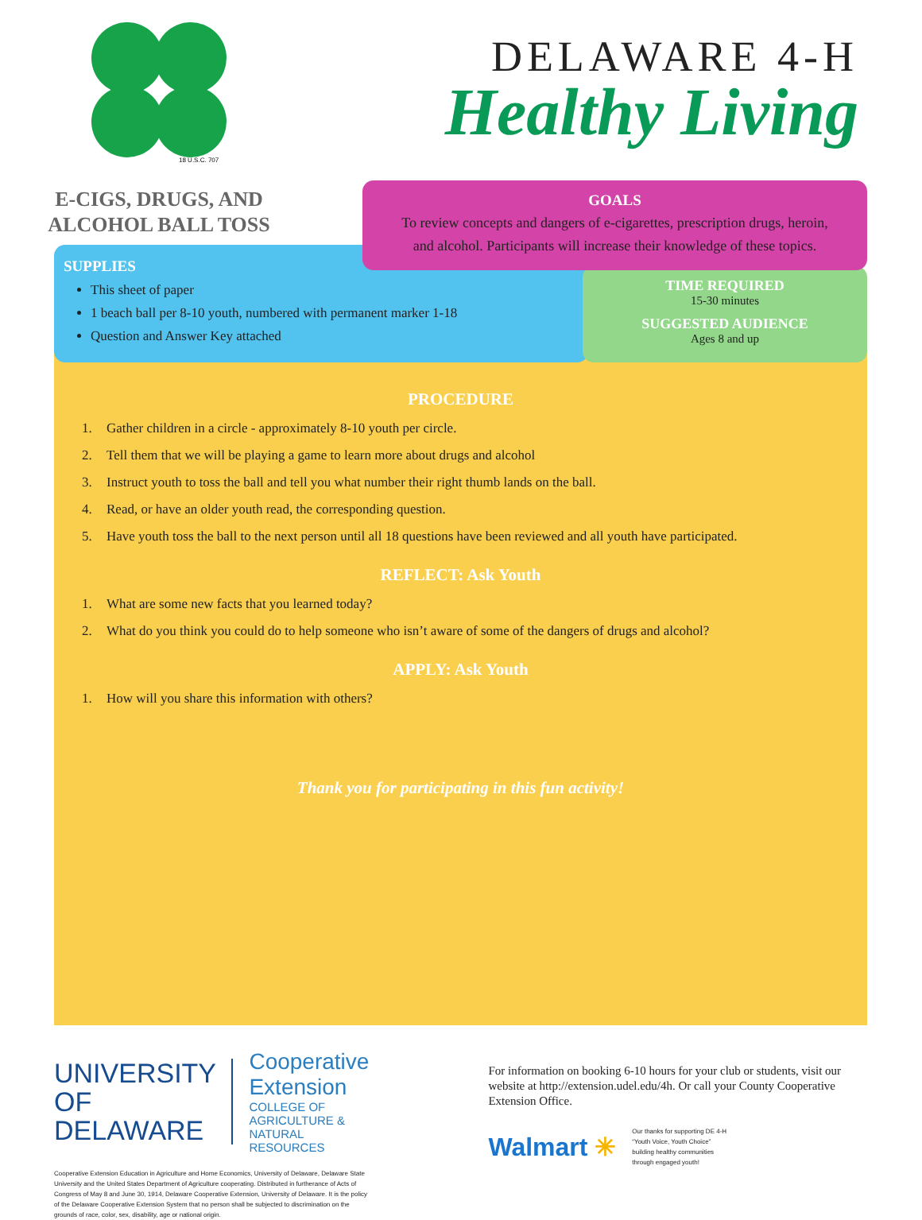18 U.S.C. 707
DELAWARE 4-H
Healthy Living
E-CIGS, DRUGS, AND
ALCOHOL BALL TOSS
GOALS
To review concepts and dangers of e-cigarettes, prescription drugs, heroin,
and alcohol. Participants will increase their knowledge of these topics.
SUPPLIES
This sheet of paper
1 beach ball per 8-10 youth, numbered with permanent marker 1-18
Question and Answer Key attached
TIME REQUIRED
15-30 minutes
SUGGESTED AUDIENCE
Ages 8 and up
PROCEDURE
1. Gather children in a circle - approximately 8-10 youth per circle.
2. Tell them that we will be playing a game to learn more about drugs and alcohol
3. Instruct youth to toss the ball and tell you what number their right thumb lands on the ball.
4. Read, or have an older youth read, the corresponding question.
5. Have youth toss the ball to the next person until all 18 questions have been reviewed and all youth have participated.
REFLECT: Ask Youth
1. What are some new facts that you learned today?
2. What do you think you could do to help someone who isn’t aware of some of the dangers of drugs and alcohol?
APPLY: Ask Youth
1. How will you share this information with others?
Thank you for participating in this fun activity!
UNIVERSITY OF
DELAWARE
Cooperative Extension
COLLEGE OF AGRICULTURE &
NATURAL RESOURCES
Cooperative Extension Education in Agriculture and Home Economics, University of Delaware, Delaware State University and the United States Department of Agriculture cooperating. Distributed in furtherance of Acts of Congress of May 8 and June 30, 1914, Delaware Cooperative Extension, University of Delaware. It is the policy of the Delaware Cooperative Extension System that no person shall be subjected to discrimination on the grounds of race, color, sex, disability, age or national origin.
For information on booking 6-10 hours for your club or students, visit our website at http://extension.udel.edu/4h. Or call your County Cooperative Extension Office.
Walmart ✳ Our thanks for supporting DE 4-H
“Youth Voice, Youth Choice”
building healthy communities
through engaged youth!